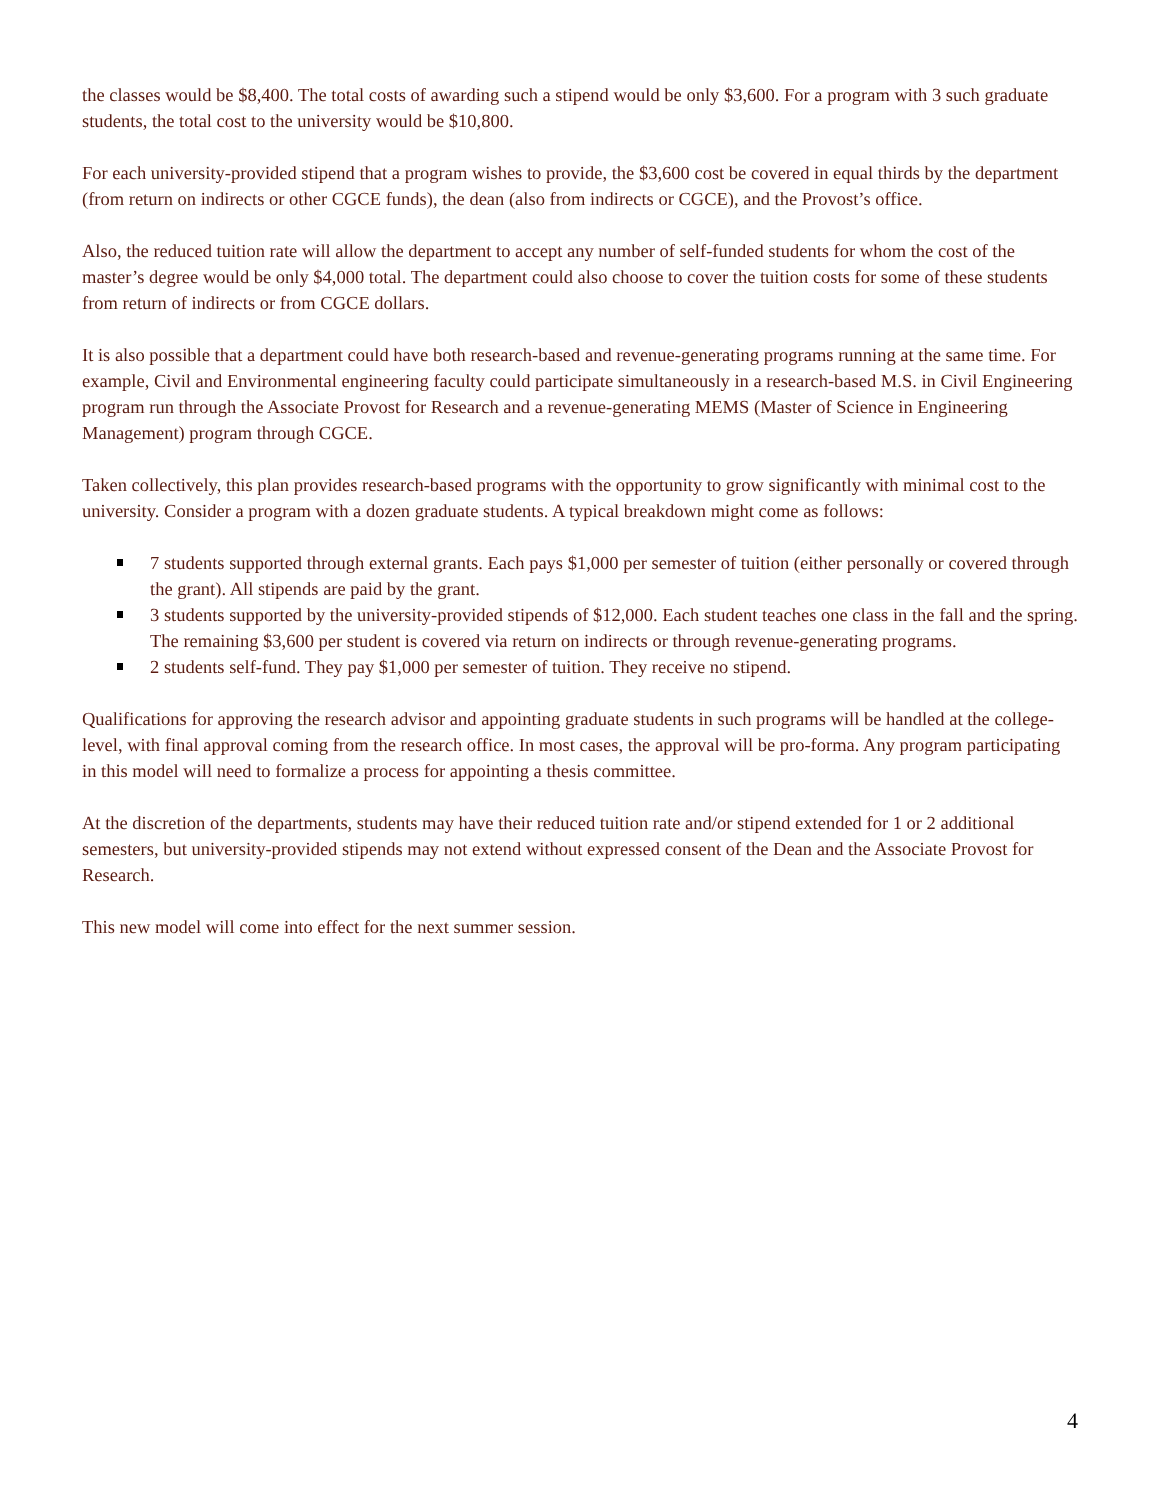the classes would be $8,400. The total costs of awarding such a stipend would be only $3,600. For a program with 3 such graduate students, the total cost to the university would be $10,800.
For each university-provided stipend that a program wishes to provide, the $3,600 cost be covered in equal thirds by the department (from return on indirects or other CGCE funds), the dean (also from indirects or CGCE), and the Provost’s office.
Also, the reduced tuition rate will allow the department to accept any number of self-funded students for whom the cost of the master’s degree would be only $4,000 total. The department could also choose to cover the tuition costs for some of these students from return of indirects or from CGCE dollars.
It is also possible that a department could have both research-based and revenue-generating programs running at the same time. For example, Civil and Environmental engineering faculty could participate simultaneously in a research-based M.S. in Civil Engineering program run through the Associate Provost for Research and a revenue-generating MEMS (Master of Science in Engineering Management) program through CGCE.
Taken collectively, this plan provides research-based programs with the opportunity to grow significantly with minimal cost to the university. Consider a program with a dozen graduate students. A typical breakdown might come as follows:
7 students supported through external grants. Each pays $1,000 per semester of tuition (either personally or covered through the grant). All stipends are paid by the grant.
3 students supported by the university-provided stipends of $12,000. Each student teaches one class in the fall and the spring. The remaining $3,600 per student is covered via return on indirects or through revenue-generating programs.
2 students self-fund. They pay $1,000 per semester of tuition. They receive no stipend.
Qualifications for approving the research advisor and appointing graduate students in such programs will be handled at the college-level, with final approval coming from the research office. In most cases, the approval will be pro-forma. Any program participating in this model will need to formalize a process for appointing a thesis committee.
At the discretion of the departments, students may have their reduced tuition rate and/or stipend extended for 1 or 2 additional semesters, but university-provided stipends may not extend without expressed consent of the Dean and the Associate Provost for Research.
This new model will come into effect for the next summer session.
4